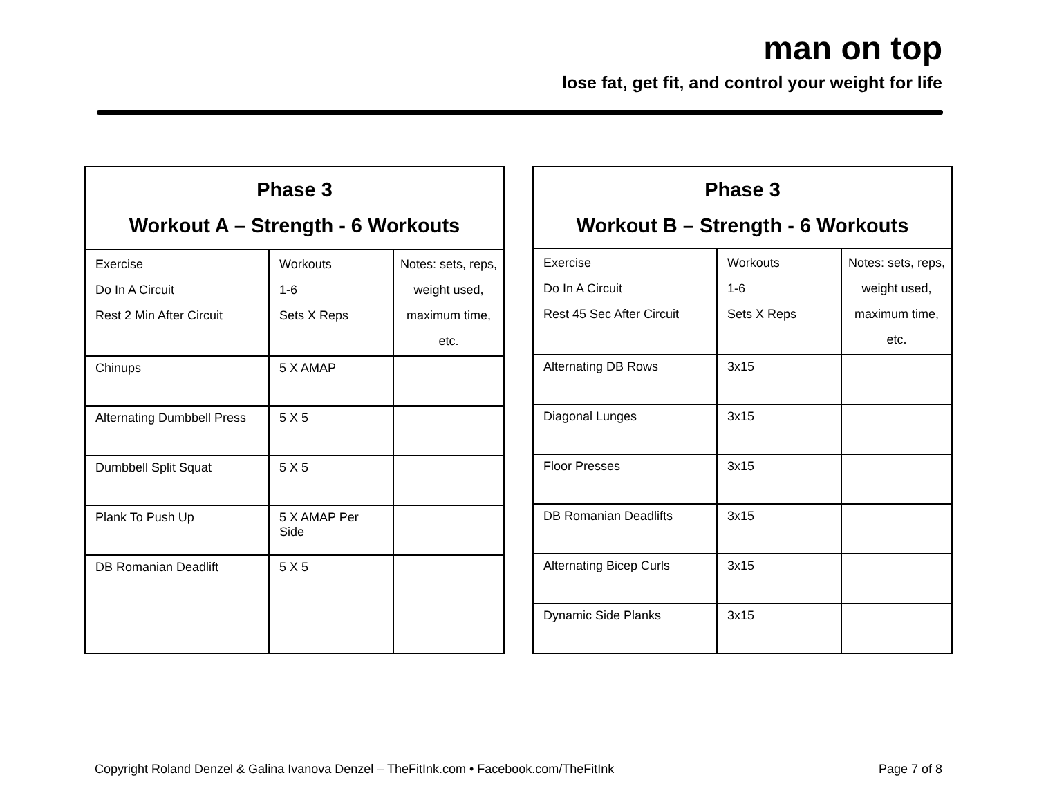man on top
lose fat, get fit, and control your weight for life
| Phase 3 Workout A – Strength - 6 Workouts | | |
| --- | --- | --- |
| Exercise Do In A Circuit Rest 2 Min After Circuit | Workouts 1-6 Sets X Reps | Notes: sets, reps, weight used, maximum time, etc. |
| Chinups | 5 X AMAP | |
| Alternating Dumbbell Press | 5 X 5 | |
| Dumbbell Split Squat | 5 X 5 | |
| Plank To Push Up | 5 X AMAP Per Side | |
| DB Romanian Deadlift | 5 X 5 | |
| Phase 3 Workout B – Strength - 6 Workouts | | |
| --- | --- | --- |
| Exercise Do In A Circuit Rest 45 Sec After Circuit | Workouts 1-6 Sets X Reps | Notes: sets, reps, weight used, maximum time, etc. |
| Alternating DB Rows | 3x15 | |
| Diagonal Lunges | 3x15 | |
| Floor Presses | 3x15 | |
| DB Romanian Deadlifts | 3x15 | |
| Alternating Bicep Curls | 3x15 | |
| Dynamic Side Planks | 3x15 | |
Copyright Roland Denzel & Galina Ivanova Denzel – TheFitInk.com • Facebook.com/TheFitInk Page 7 of 8